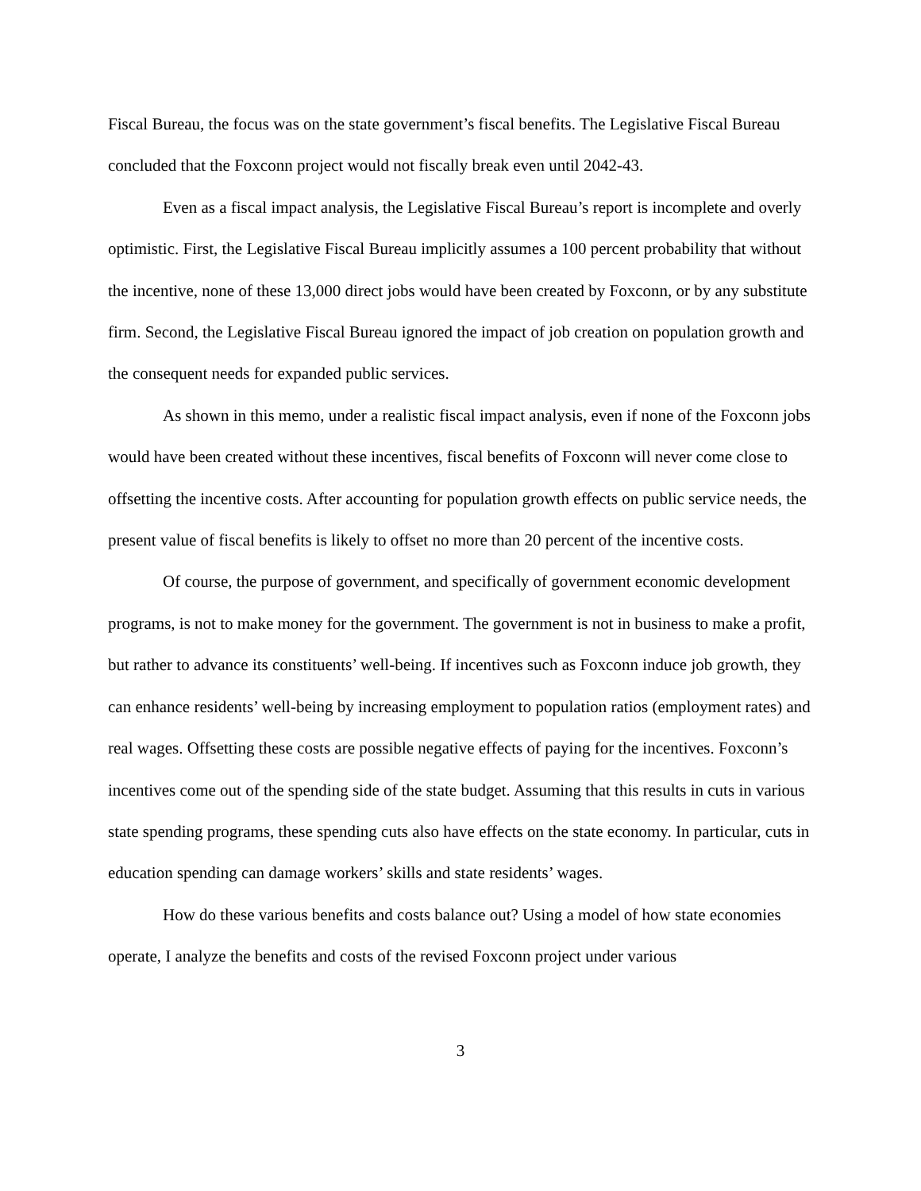Fiscal Bureau, the focus was on the state government’s fiscal benefits. The Legislative Fiscal Bureau concluded that the Foxconn project would not fiscally break even until 2042-43.
Even as a fiscal impact analysis, the Legislative Fiscal Bureau’s report is incomplete and overly optimistic. First, the Legislative Fiscal Bureau implicitly assumes a 100 percent probability that without the incentive, none of these 13,000 direct jobs would have been created by Foxconn, or by any substitute firm. Second, the Legislative Fiscal Bureau ignored the impact of job creation on population growth and the consequent needs for expanded public services.
As shown in this memo, under a realistic fiscal impact analysis, even if none of the Foxconn jobs would have been created without these incentives, fiscal benefits of Foxconn will never come close to offsetting the incentive costs. After accounting for population growth effects on public service needs, the present value of fiscal benefits is likely to offset no more than 20 percent of the incentive costs.
Of course, the purpose of government, and specifically of government economic development programs, is not to make money for the government. The government is not in business to make a profit, but rather to advance its constituents’ well-being. If incentives such as Foxconn induce job growth, they can enhance residents’ well-being by increasing employment to population ratios (employment rates) and real wages. Offsetting these costs are possible negative effects of paying for the incentives. Foxconn’s incentives come out of the spending side of the state budget. Assuming that this results in cuts in various state spending programs, these spending cuts also have effects on the state economy. In particular, cuts in education spending can damage workers’ skills and state residents’ wages.
How do these various benefits and costs balance out? Using a model of how state economies operate, I analyze the benefits and costs of the revised Foxconn project under various
3